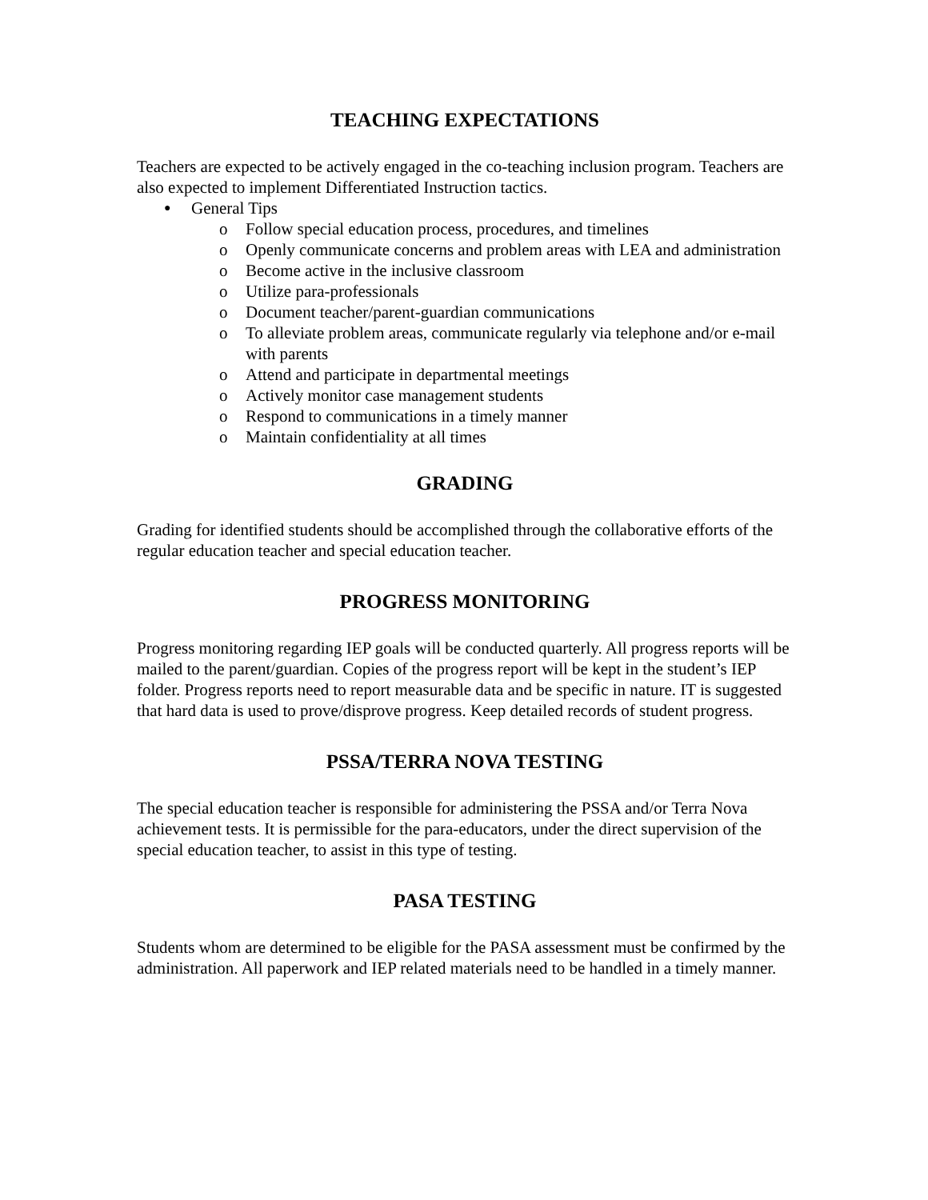TEACHING EXPECTATIONS
Teachers are expected to be actively engaged in the co-teaching inclusion program. Teachers are also expected to implement Differentiated Instruction tactics.
● General Tips
o Follow special education process, procedures, and timelines
o Openly communicate concerns and problem areas with LEA and administration
o Become active in the inclusive classroom
o Utilize para-professionals
o Document teacher/parent-guardian communications
o To alleviate problem areas, communicate regularly via telephone and/or e-mail with parents
o Attend and participate in departmental meetings
o Actively monitor case management students
o Respond to communications in a timely manner
o Maintain confidentiality at all times
GRADING
Grading for identified students should be accomplished through the collaborative efforts of the regular education teacher and special education teacher.
PROGRESS MONITORING
Progress monitoring regarding IEP goals will be conducted quarterly. All progress reports will be mailed to the parent/guardian. Copies of the progress report will be kept in the student’s IEP folder. Progress reports need to report measurable data and be specific in nature. IT is suggested that hard data is used to prove/disprove progress. Keep detailed records of student progress.
PSSA/TERRA NOVA TESTING
The special education teacher is responsible for administering the PSSA and/or Terra Nova achievement tests. It is permissible for the para-educators, under the direct supervision of the special education teacher, to assist in this type of testing.
PASA TESTING
Students whom are determined to be eligible for the PASA assessment must be confirmed by the administration. All paperwork and IEP related materials need to be handled in a timely manner.